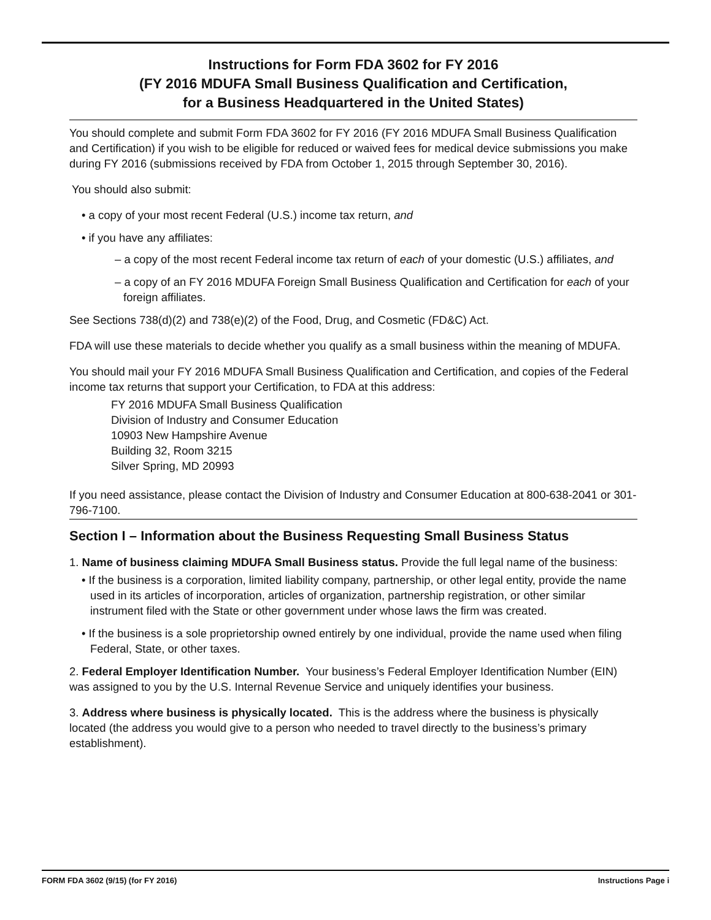Instructions for Form FDA 3602 for FY 2016
(FY 2016 MDUFA Small Business Qualification and Certification,
for a Business Headquartered in the United States)
You should complete and submit Form FDA 3602 for FY 2016 (FY 2016 MDUFA Small Business Qualification and Certification) if you wish to be eligible for reduced or waived fees for medical device submissions you make during FY 2016 (submissions received by FDA from October 1, 2015 through September 30, 2016).
You should also submit:
• a copy of your most recent Federal (U.S.) income tax return, and
• if you have any affiliates:
– a copy of the most recent Federal income tax return of each of your domestic (U.S.) affiliates, and
– a copy of an FY 2016 MDUFA Foreign Small Business Qualification and Certification for each of your foreign affiliates.
See Sections 738(d)(2) and 738(e)(2) of the Food, Drug, and Cosmetic (FD&C) Act.
FDA will use these materials to decide whether you qualify as a small business within the meaning of MDUFA.
You should mail your FY 2016 MDUFA Small Business Qualification and Certification, and copies of the Federal income tax returns that support your Certification, to FDA at this address:
FY 2016 MDUFA Small Business Qualification
Division of Industry and Consumer Education
10903 New Hampshire Avenue
Building 32, Room 3215
Silver Spring, MD 20993
If you need assistance, please contact the Division of Industry and Consumer Education at 800-638-2041 or 301-796-7100.
Section I – Information about the Business Requesting Small Business Status
1. Name of business claiming MDUFA Small Business status. Provide the full legal name of the business:
• If the business is a corporation, limited liability company, partnership, or other legal entity, provide the name used in its articles of incorporation, articles of organization, partnership registration, or other similar instrument filed with the State or other government under whose laws the firm was created.
• If the business is a sole proprietorship owned entirely by one individual, provide the name used when filing Federal, State, or other taxes.
2. Federal Employer Identification Number. Your business’s Federal Employer Identification Number (EIN) was assigned to you by the U.S. Internal Revenue Service and uniquely identifies your business.
3. Address where business is physically located. This is the address where the business is physically located (the address you would give to a person who needed to travel directly to the business’s primary establishment).
FORM FDA 3602 (9/15) (for FY 2016) Instructions Page i